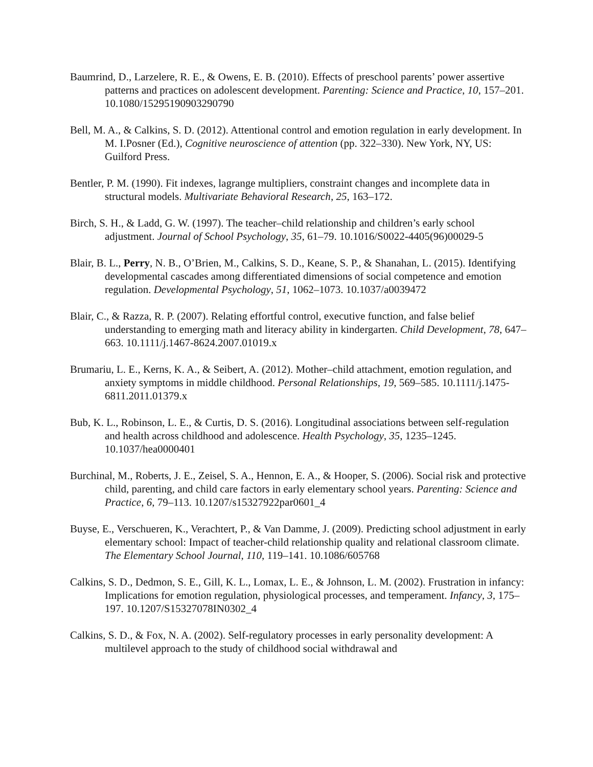Baumrind, D., Larzelere, R. E., & Owens, E. B. (2010). Effects of preschool parents’ power assertive patterns and practices on adolescent development. Parenting: Science and Practice, 10, 157–201. 10.1080/15295190903290790
Bell, M. A., & Calkins, S. D. (2012). Attentional control and emotion regulation in early development. In M. I.Posner (Ed.), Cognitive neuroscience of attention (pp. 322–330). New York, NY, US: Guilford Press.
Bentler, P. M. (1990). Fit indexes, lagrange multipliers, constraint changes and incomplete data in structural models. Multivariate Behavioral Research, 25, 163–172.
Birch, S. H., & Ladd, G. W. (1997). The teacher–child relationship and children’s early school adjustment. Journal of School Psychology, 35, 61–79. 10.1016/S0022-4405(96)00029-5
Blair, B. L., Perry, N. B., O’Brien, M., Calkins, S. D., Keane, S. P., & Shanahan, L. (2015). Identifying developmental cascades among differentiated dimensions of social competence and emotion regulation. Developmental Psychology, 51, 1062–1073. 10.1037/a0039472
Blair, C., & Razza, R. P. (2007). Relating effortful control, executive function, and false belief understanding to emerging math and literacy ability in kindergarten. Child Development, 78, 647–663. 10.1111/j.1467-8624.2007.01019.x
Brumariu, L. E., Kerns, K. A., & Seibert, A. (2012). Mother–child attachment, emotion regulation, and anxiety symptoms in middle childhood. Personal Relationships, 19, 569–585. 10.1111/j.1475-6811.2011.01379.x
Bub, K. L., Robinson, L. E., & Curtis, D. S. (2016). Longitudinal associations between self-regulation and health across childhood and adolescence. Health Psychology, 35, 1235–1245. 10.1037/hea0000401
Burchinal, M., Roberts, J. E., Zeisel, S. A., Hennon, E. A., & Hooper, S. (2006). Social risk and protective child, parenting, and child care factors in early elementary school years. Parenting: Science and Practice, 6, 79–113. 10.1207/s15327922par0601_4
Buyse, E., Verschueren, K., Verachtert, P., & Van Damme, J. (2009). Predicting school adjustment in early elementary school: Impact of teacher-child relationship quality and relational classroom climate. The Elementary School Journal, 110, 119–141. 10.1086/605768
Calkins, S. D., Dedmon, S. E., Gill, K. L., Lomax, L. E., & Johnson, L. M. (2002). Frustration in infancy: Implications for emotion regulation, physiological processes, and temperament. Infancy, 3, 175–197. 10.1207/S15327078IN0302_4
Calkins, S. D., & Fox, N. A. (2002). Self-regulatory processes in early personality development: A multilevel approach to the study of childhood social withdrawal and